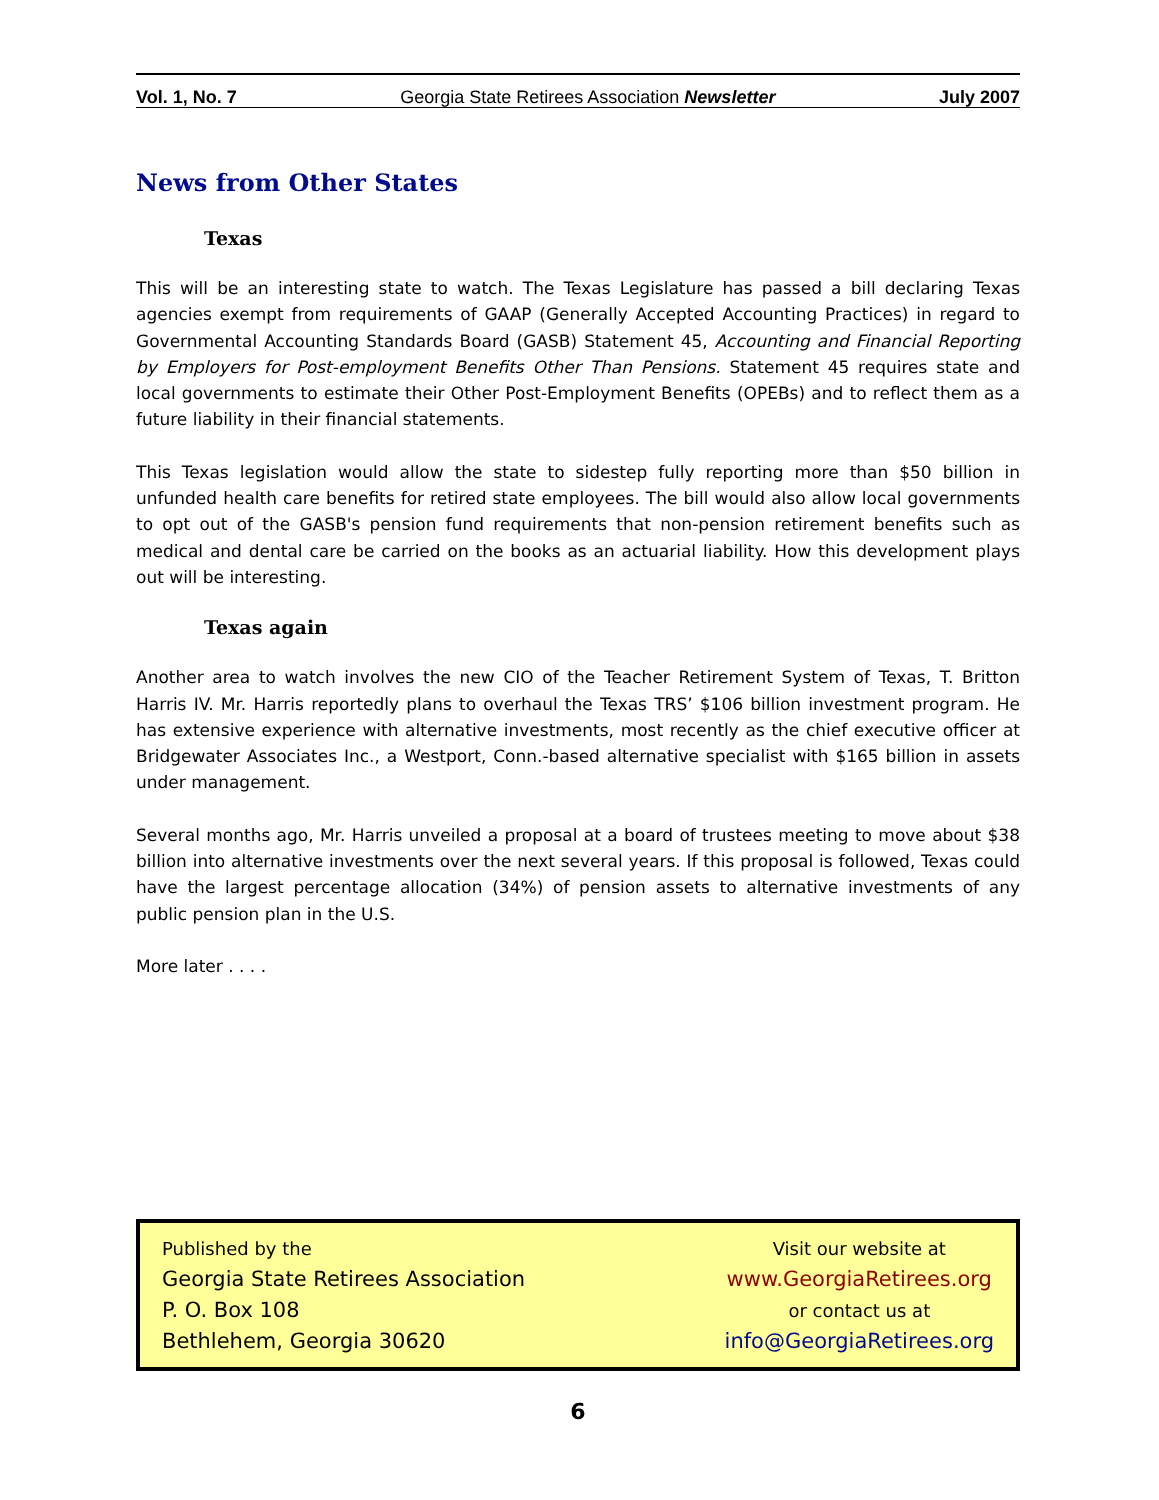Vol. 1, No. 7 Georgia State Retirees Association Newsletter July 2007
News from Other States
Texas
This will be an interesting state to watch. The Texas Legislature has passed a bill declaring Texas agencies exempt from requirements of GAAP (Generally Accepted Accounting Practices) in regard to Governmental Accounting Standards Board (GASB) Statement 45, Accounting and Financial Reporting by Employers for Post-employment Benefits Other Than Pensions. Statement 45 requires state and local governments to estimate their Other Post-Employment Benefits (OPEBs) and to reflect them as a future liability in their financial statements.
This Texas legislation would allow the state to sidestep fully reporting more than $50 billion in unfunded health care benefits for retired state employees. The bill would also allow local governments to opt out of the GASB's pension fund requirements that non-pension retirement benefits such as medical and dental care be carried on the books as an actuarial liability. How this development plays out will be interesting.
Texas again
Another area to watch involves the new CIO of the Teacher Retirement System of Texas, T. Britton Harris IV. Mr. Harris reportedly plans to overhaul the Texas TRS’ $106 billion investment program. He has extensive experience with alternative investments, most recently as the chief executive officer at Bridgewater Associates Inc., a Westport, Conn.-based alternative specialist with $165 billion in assets under management.
Several months ago, Mr. Harris unveiled a proposal at a board of trustees meeting to move about $38 billion into alternative investments over the next several years. If this proposal is followed, Texas could have the largest percentage allocation (34%) of pension assets to alternative investments of any public pension plan in the U.S.
More later . . . .
Published by the
Georgia State Retirees Association
P. O. Box 108
Bethlehem, Georgia 30620
Visit our website at
www.GeorgiaRetirees.org
or contact us at
info@GeorgiaRetirees.org
6